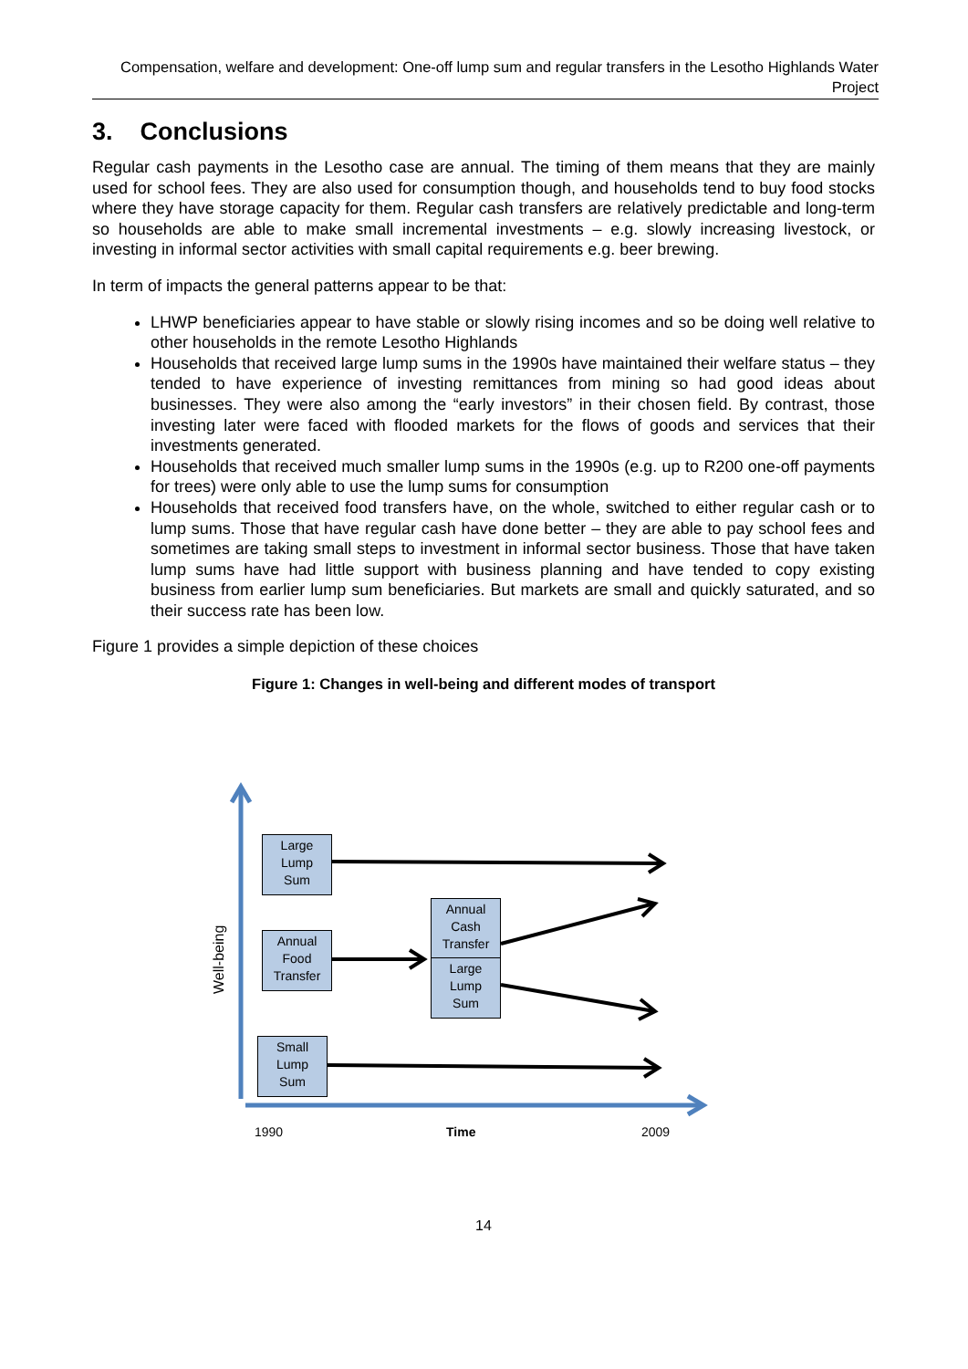Compensation, welfare and development: One-off lump sum and regular transfers in the Lesotho Highlands Water Project
3. Conclusions
Regular cash payments in the Lesotho case are annual. The timing of them means that they are mainly used for school fees. They are also used for consumption though, and households tend to buy food stocks where they have storage capacity for them. Regular cash transfers are relatively predictable and long-term so households are able to make small incremental investments – e.g. slowly increasing livestock, or investing in informal sector activities with small capital requirements e.g. beer brewing.
In term of impacts the general patterns appear to be that:
LHWP beneficiaries appear to have stable or slowly rising incomes and so be doing well relative to other households in the remote Lesotho Highlands
Households that received large lump sums in the 1990s have maintained their welfare status – they tended to have experience of investing remittances from mining so had good ideas about businesses. They were also among the “early investors” in their chosen field. By contrast, those investing later were faced with flooded markets for the flows of goods and services that their investments generated.
Households that received much smaller lump sums in the 1990s (e.g. up to R200 one-off payments for trees) were only able to use the lump sums for consumption
Households that received food transfers have, on the whole, switched to either regular cash or to lump sums. Those that have regular cash have done better – they are able to pay school fees and sometimes are taking small steps to investment in informal sector business. Those that have taken lump sums have had little support with business planning and have tended to copy existing business from earlier lump sum beneficiaries. But markets are small and quickly saturated, and so their success rate has been low.
Figure 1 provides a simple depiction of these choices
Figure 1: Changes in well-being and different modes of transport
Well-being
Large
Lump
Sum
Annual
Food
Transfer
Annual
Cash
Transfer
Large
Lump
Sum
Small
Lump
Sum
1990 Time 2009
14